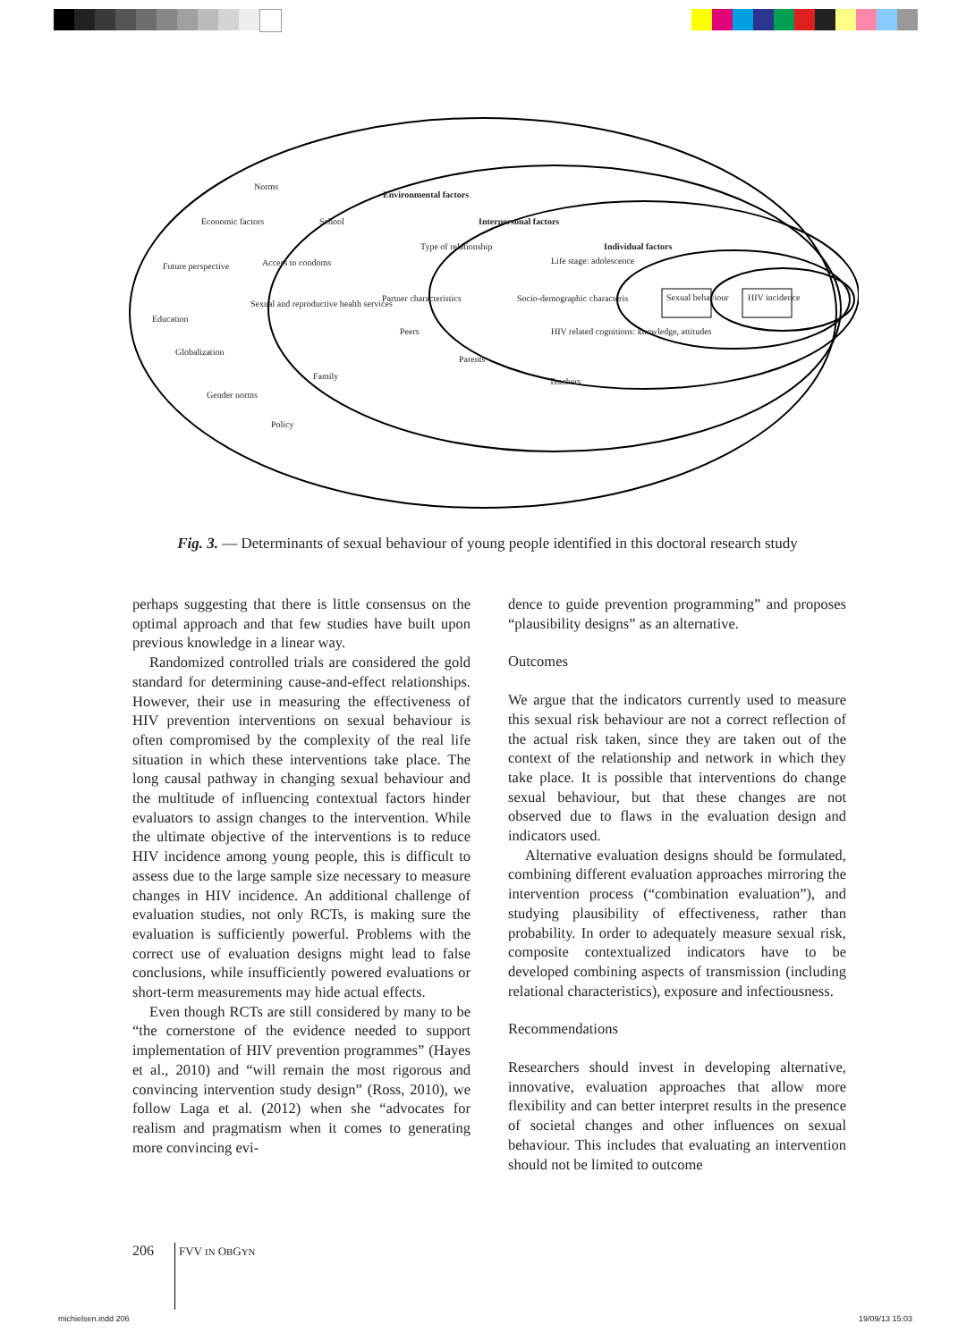Norms
Environmental factors
Economic factors School Interpersonal factors
Type of relationship Individual factors
Future perspective Access to condoms Life stage: adolescence
Partner characteristics Socio-demographic characteris Sexual behaviour HIV incidence
Sexual and reproductive health services
Education
Peers HIV related cognitions: knowledge, attitudes
Globalization
Parents
Family
Teachers
Gender norms
Policy
Fig. 3. — Determinants of sexual behaviour of young people identified in this doctoral research study
perhaps suggesting that there is little consensus on the optimal approach and that few studies have built upon previous knowledge in a linear way.
Randomized controlled trials are considered the gold standard for determining cause-and-effect relationships. However, their use in measuring the effectiveness of HIV prevention interventions on sexual behaviour is often compromised by the complexity of the real life situation in which these interventions take place. The long causal pathway in changing sexual behaviour and the multitude of influencing contextual factors hinder evaluators to assign changes to the intervention. While the ultimate objective of the interventions is to reduce HIV incidence among young people, this is difficult to assess due to the large sample size necessary to measure changes in HIV incidence. An additional challenge of evaluation studies, not only RCTs, is making sure the evaluation is sufficiently powerful. Problems with the correct use of evaluation designs might lead to false conclusions, while insufficiently powered evaluations or short-term measurements may hide actual effects.
Even though RCTs are still considered by many to be “the cornerstone of the evidence needed to support implementation of HIV prevention programmes” (Hayes et al., 2010) and “will remain the most rigorous and convincing intervention study design” (Ross, 2010), we follow Laga et al. (2012) when she “advocates for realism and pragmatism when it comes to generating more convincing evi-
dence to guide prevention programming” and proposes “plausibility designs” as an alternative.
Outcomes
We argue that the indicators currently used to measure this sexual risk behaviour are not a correct reflection of the actual risk taken, since they are taken out of the context of the relationship and network in which they take place. It is possible that interventions do change sexual behaviour, but that these changes are not observed due to flaws in the evaluation design and indicators used.
Alternative evaluation designs should be formulated, combining different evaluation approaches mirroring the intervention process (“combination evaluation”), and studying plausibility of effectiveness, rather than probability. In order to adequately measure sexual risk, composite contextualized indicators have to be developed combining aspects of transmission (including relational characteristics), exposure and infectiousness.
Recommendations
Researchers should invest in developing alternative, innovative, evaluation approaches that allow more flexibility and can better interpret results in the presence of societal changes and other influences on sexual behaviour. This includes that evaluating an intervention should not be limited to outcome
206 FVV IN OBGYN
michielsen.indd 206 19/09/13 15:03